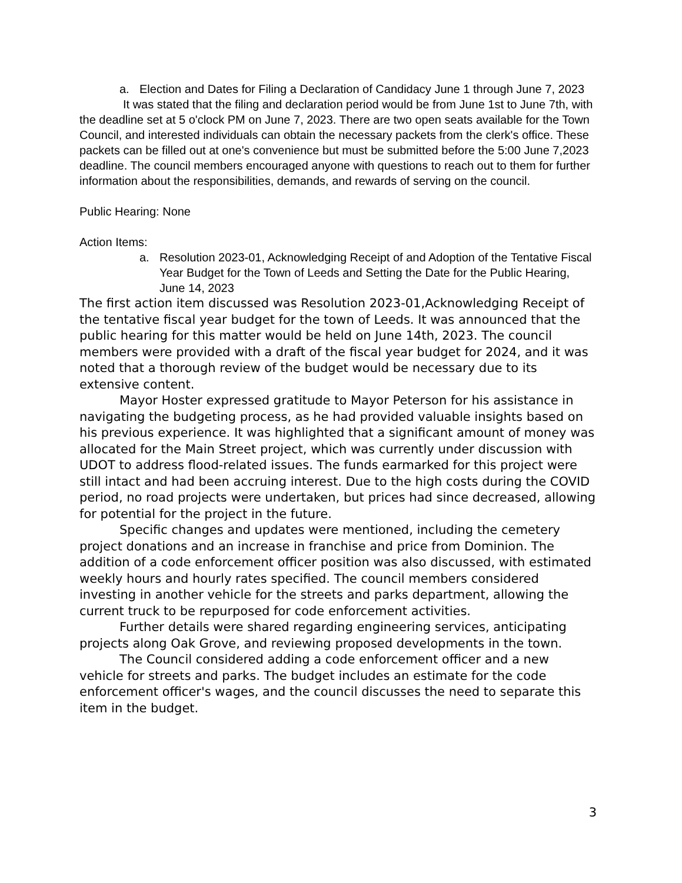a. Election and Dates for Filing a Declaration of Candidacy June 1 through June 7, 2023
It was stated that the filing and declaration period would be from June 1st to June 7th, with the deadline set at 5 o'clock PM on June 7, 2023. There are two open seats available for the Town Council, and interested individuals can obtain the necessary packets from the clerk's office. These packets can be filled out at one's convenience but must be submitted before the 5:00 June 7,2023 deadline. The council members encouraged anyone with questions to reach out to them for further information about the responsibilities, demands, and rewards of serving on the council.
Public Hearing: None
Action Items:
a. Resolution 2023-01, Acknowledging Receipt of and Adoption of the Tentative Fiscal Year Budget for the Town of Leeds and Setting the Date for the Public Hearing, June 14, 2023
The first action item discussed was Resolution 2023-01,Acknowledging Receipt of the tentative fiscal year budget for the town of Leeds. It was announced that the public hearing for this matter would be held on June 14th, 2023. The council members were provided with a draft of the fiscal year budget for 2024, and it was noted that a thorough review of the budget would be necessary due to its extensive content.
Mayor Hoster expressed gratitude to Mayor Peterson for his assistance in navigating the budgeting process, as he had provided valuable insights based on his previous experience. It was highlighted that a significant amount of money was allocated for the Main Street project, which was currently under discussion with UDOT to address flood-related issues. The funds earmarked for this project were still intact and had been accruing interest. Due to the high costs during the COVID period, no road projects were undertaken, but prices had since decreased, allowing for potential for the project in the future.
Specific changes and updates were mentioned, including the cemetery project donations and an increase in franchise and price from Dominion. The addition of a code enforcement officer position was also discussed, with estimated weekly hours and hourly rates specified. The council members considered investing in another vehicle for the streets and parks department, allowing the current truck to be repurposed for code enforcement activities.
Further details were shared regarding engineering services, anticipating projects along Oak Grove, and reviewing proposed developments in the town.
The Council considered adding a code enforcement officer and a new vehicle for streets and parks. The budget includes an estimate for the code enforcement officer's wages, and the council discusses the need to separate this item in the budget.
3